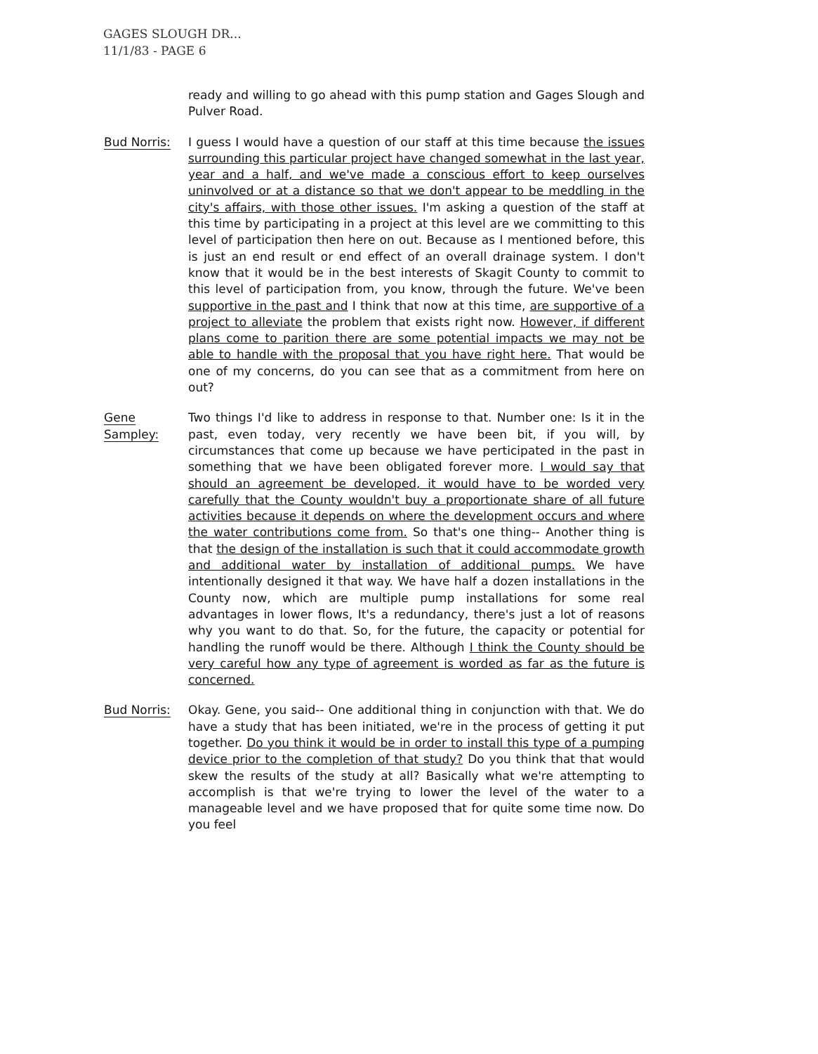GAGES SLOUGH DR...
11/1/83 - PAGE 6
ready and willing to go ahead with this pump station and Gages Slough and Pulver Road.
Bud Norris: I guess I would have a question of our staff at this time because the issues surrounding this particular project have changed somewhat in the last year, year and a half, and we've made a conscious effort to keep ourselves uninvolved or at a distance so that we don't appear to be meddling in the city's affairs, with those other issues. I'm asking a question of the staff at this time by participating in a project at this level are we committing to this level of participation then here on out. Because as I mentioned before, this is just an end result or end effect of an overall drainage system. I don't know that it would be in the best interests of Skagit County to commit to this level of participation from, you know, through the future. We've been supportive in the past and I think that now at this time, are supportive of a project to alleviate the problem that exists right now. However, if different plans come to parition there are some potential impacts we may not be able to handle with the proposal that you have right here. That would be one of my concerns, do you can see that as a commitment from here on out?
Gene Sampley: Two things I'd like to address in response to that. Number one: Is it in the past, even today, very recently we have been bit, if you will, by circumstances that come up because we have perticipated in the past in something that we have been obligated forever more. I would say that should an agreement be developed, it would have to be worded very carefully that the County wouldn't buy a proportionate share of all future activities because it depends on where the development occurs and where the water contributions come from. So that's one thing-- Another thing is that the design of the installation is such that it could accommodate growth and additional water by installation of additional pumps. We have intentionally designed it that way. We have half a dozen installations in the County now, which are multiple pump installations for some real advantages in lower flows, It's a redundancy, there's just a lot of reasons why you want to do that. So, for the future, the capacity or potential for handling the runoff would be there. Although I think the County should be very careful how any type of agreement is worded as far as the future is concerned.
Bud Norris: Okay. Gene, you said-- One additional thing in conjunction with that. We do have a study that has been initiated, we're in the process of getting it put together. Do you think it would be in order to install this type of a pumping device prior to the completion of that study? Do you think that that would skew the results of the study at all? Basically what we're attempting to accomplish is that we're trying to lower the level of the water to a manageable level and we have proposed that for quite some time now. Do you feel